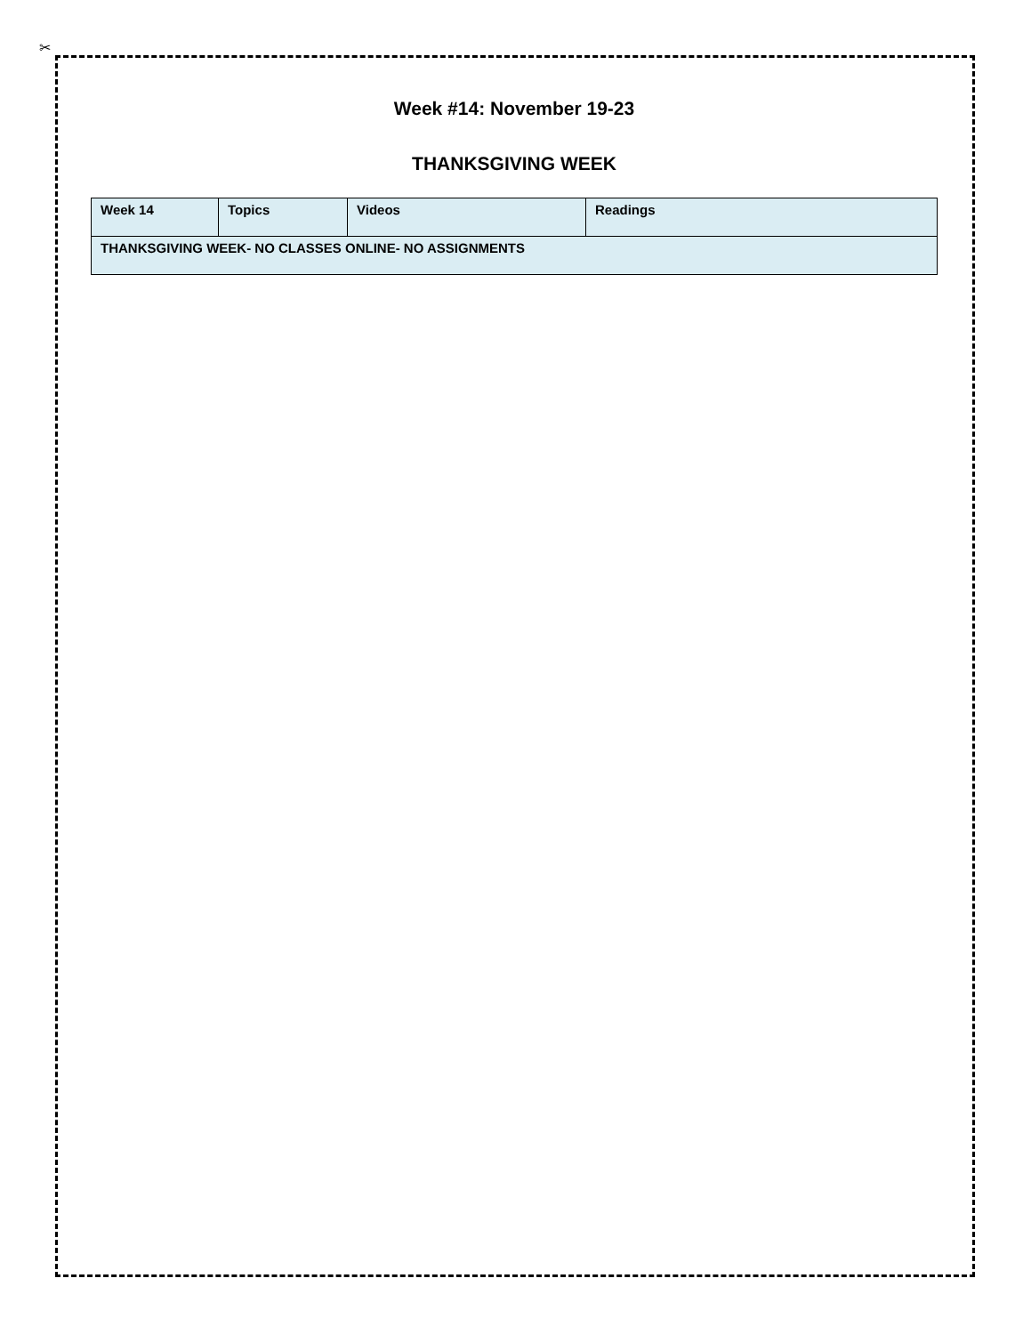✂
Week #14: November 19-23
THANKSGIVING WEEK
| Week 14 | Topics | Videos | Readings |
| --- | --- | --- | --- |
| THANKSGIVING WEEK- NO CLASSES ONLINE- NO ASSIGNMENTS | | | |